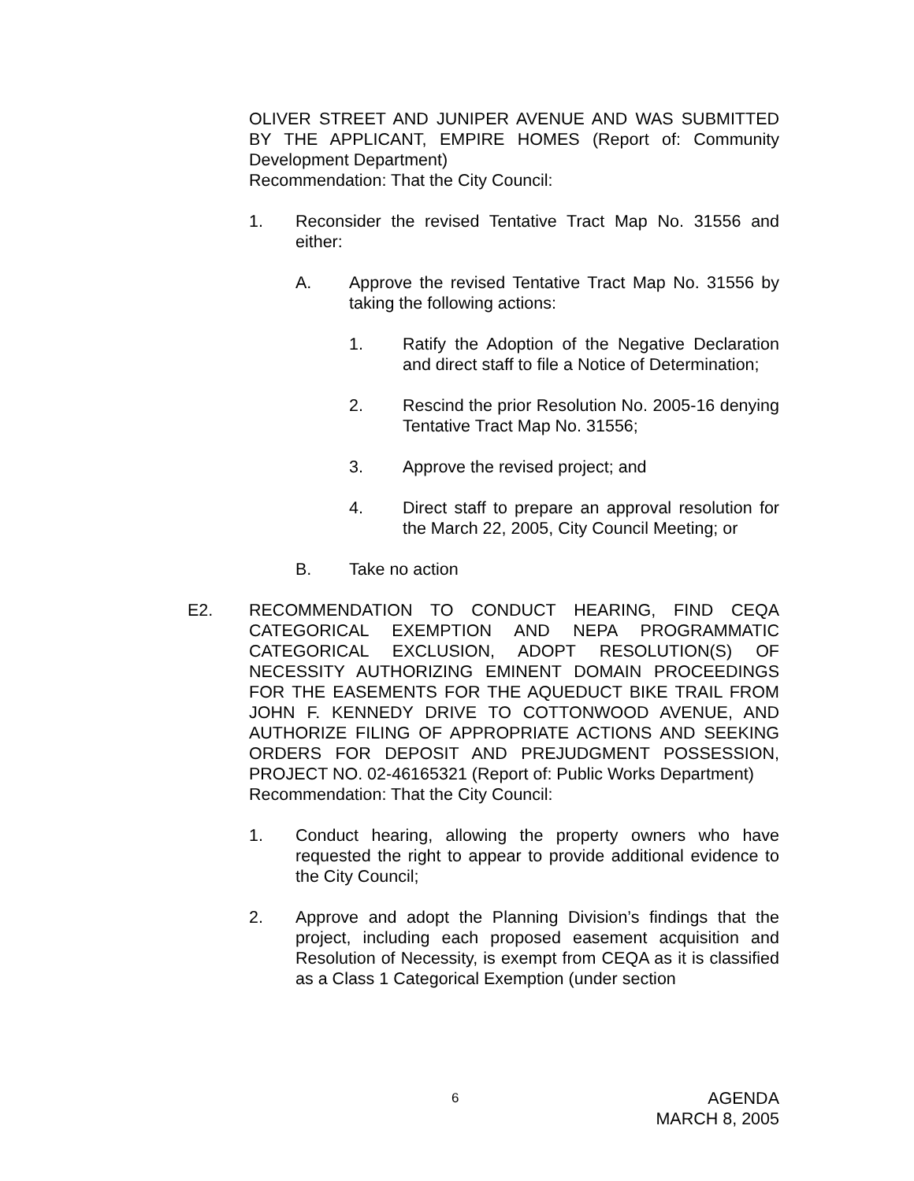OLIVER STREET AND JUNIPER AVENUE AND WAS SUBMITTED BY THE APPLICANT, EMPIRE HOMES (Report of: Community Development Department)
Recommendation: That the City Council:
1. Reconsider the revised Tentative Tract Map No. 31556 and either:
A. Approve the revised Tentative Tract Map No. 31556 by taking the following actions:
1. Ratify the Adoption of the Negative Declaration and direct staff to file a Notice of Determination;
2. Rescind the prior Resolution No. 2005-16 denying Tentative Tract Map No. 31556;
3. Approve the revised project; and
4. Direct staff to prepare an approval resolution for the March 22, 2005, City Council Meeting; or
B. Take no action
E2. RECOMMENDATION TO CONDUCT HEARING, FIND CEQA CATEGORICAL EXEMPTION AND NEPA PROGRAMMATIC CATEGORICAL EXCLUSION, ADOPT RESOLUTION(S) OF NECESSITY AUTHORIZING EMINENT DOMAIN PROCEEDINGS FOR THE EASEMENTS FOR THE AQUEDUCT BIKE TRAIL FROM JOHN F. KENNEDY DRIVE TO COTTONWOOD AVENUE, AND AUTHORIZE FILING OF APPROPRIATE ACTIONS AND SEEKING ORDERS FOR DEPOSIT AND PREJUDGMENT POSSESSION, PROJECT NO. 02-46165321 (Report of: Public Works Department)
Recommendation: That the City Council:
1. Conduct hearing, allowing the property owners who have requested the right to appear to provide additional evidence to the City Council;
2. Approve and adopt the Planning Division’s findings that the project, including each proposed easement acquisition and Resolution of Necessity, is exempt from CEQA as it is classified as a Class 1 Categorical Exemption (under section
6
AGENDA
MARCH 8, 2005